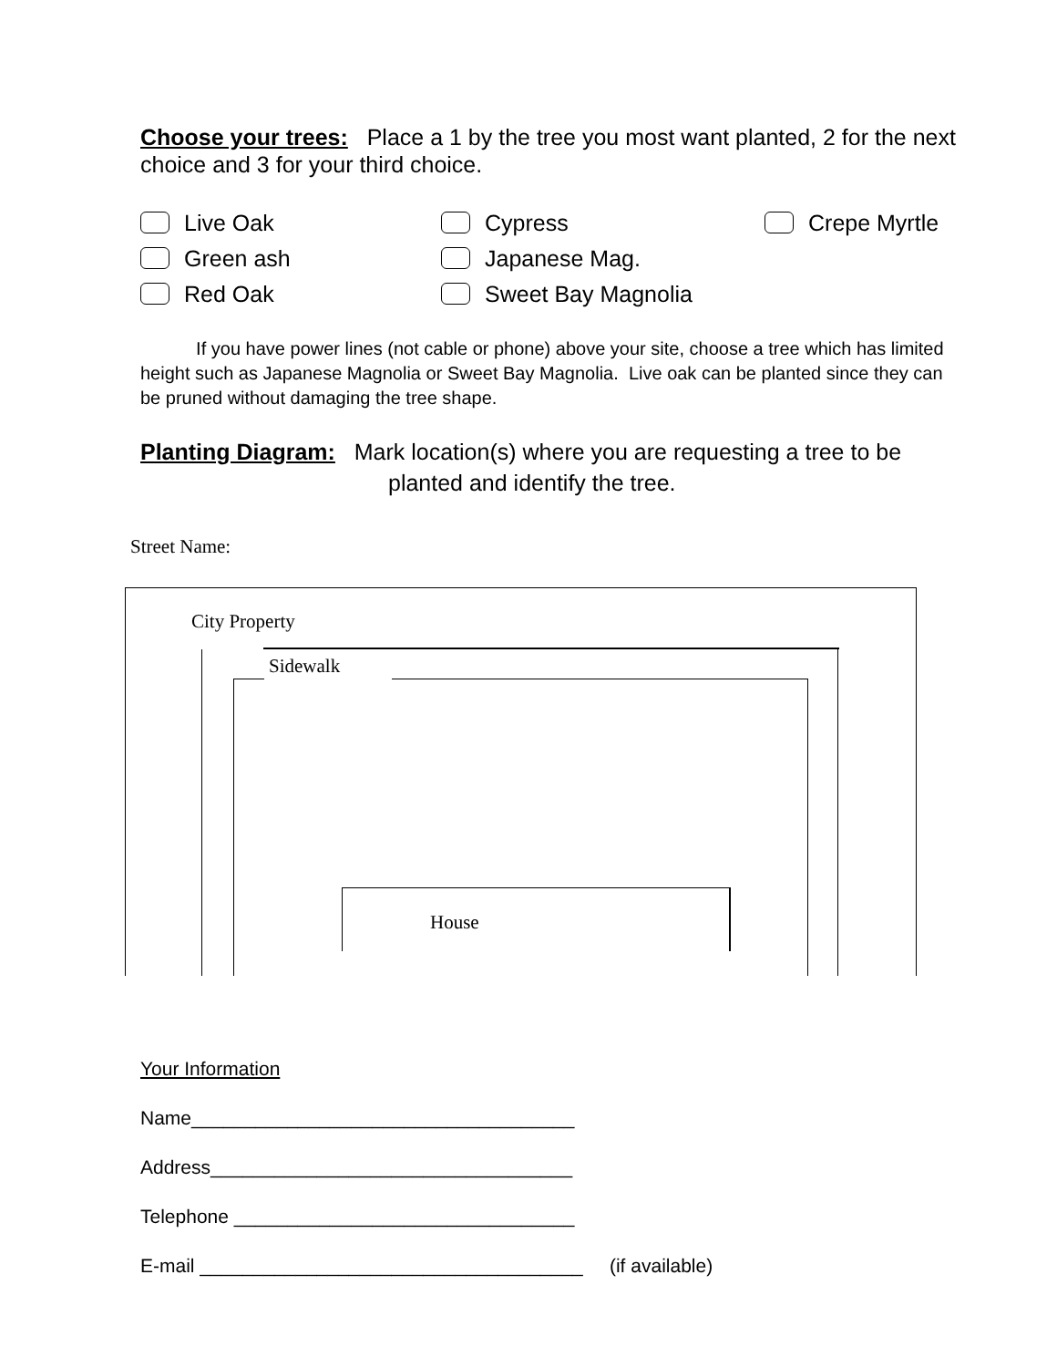Choose your trees: Place a 1 by the tree you most want planted, 2 for the next choice and 3 for your third choice.
Live Oak
Cypress
Crepe Myrtle
Green ash
Japanese Mag.
Red Oak
Sweet Bay Magnolia
If you have power lines (not cable or phone) above your site, choose a tree which has limited height such as Japanese Magnolia or Sweet Bay Magnolia. Live oak can be planted since they can be pruned without damaging the tree shape.
Planting Diagram: Mark location(s) where you are requesting a tree to be
planted and identify the tree.
Street Name:
City Property
Sidewalk
House
Your Information
Name____________________________________
Address__________________________________
Telephone ________________________________
E-mail ____________________________________ (if available)